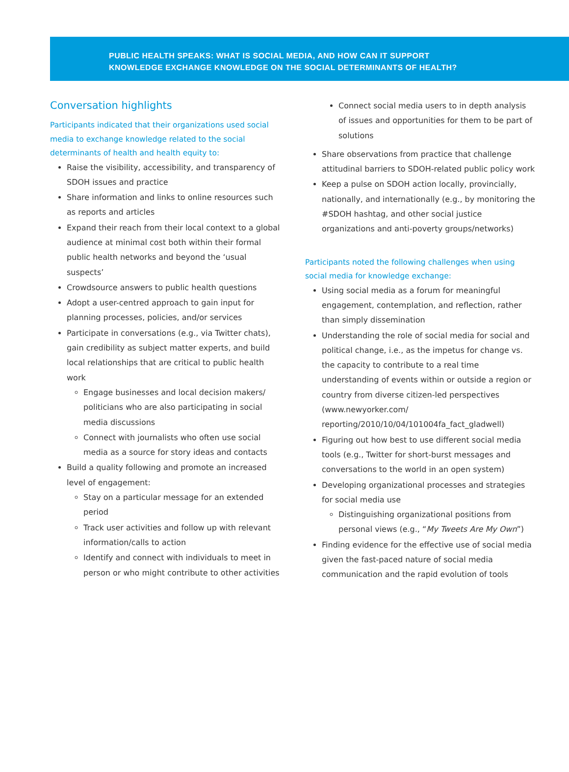PUBLIC HEALTH SPEAKS: WHAT IS SOCIAL MEDIA, AND HOW CAN IT SUPPORT
KNOWLEDGE EXCHANGE KNOWLEDGE ON THE SOCIAL DETERMINANTS OF HEALTH?
Conversation highlights
Participants indicated that their organizations used social media to exchange knowledge related to the social determinants of health and health equity to:
Raise the visibility, accessibility, and transparency of SDOH issues and practice
Share information and links to online resources such as reports and articles
Expand their reach from their local context to a global audience at minimal cost both within their formal public health networks and beyond the ‘usual suspects’
Crowdsource answers to public health questions
Adopt a user-centred approach to gain input for planning processes, policies, and/or services
Participate in conversations (e.g., via Twitter chats), gain credibility as subject matter experts, and build local relationships that are critical to public health work
Engage businesses and local decision makers/ politicians who are also participating in social media discussions
Connect with journalists who often use social media as a source for story ideas and contacts
Build a quality following and promote an increased level of engagement:
Stay on a particular message for an extended period
Track user activities and follow up with relevant information/calls to action
Identify and connect with individuals to meet in person or who might contribute to other activities
Connect social media users to in depth analysis of issues and opportunities for them to be part of solutions
Share observations from practice that challenge attitudinal barriers to SDOH-related public policy work
Keep a pulse on SDOH action locally, provincially, nationally, and internationally (e.g., by monitoring the #SDOH hashtag, and other social justice organizations and anti-poverty groups/networks)
Participants noted the following challenges when using social media for knowledge exchange:
Using social media as a forum for meaningful engagement, contemplation, and reflection, rather than simply dissemination
Understanding the role of social media for social and political change, i.e., as the impetus for change vs. the capacity to contribute to a real time understanding of events within or outside a region or country from diverse citizen-led perspectives (www.newyorker.com/ reporting/2010/10/04/101004fa_fact_gladwell)
Figuring out how best to use different social media tools (e.g., Twitter for short-burst messages and conversations to the world in an open system)
Developing organizational processes and strategies for social media use
Distinguishing organizational positions from personal views (e.g., “My Tweets Are My Own”)
Finding evidence for the effective use of social media given the fast-paced nature of social media communication and the rapid evolution of tools